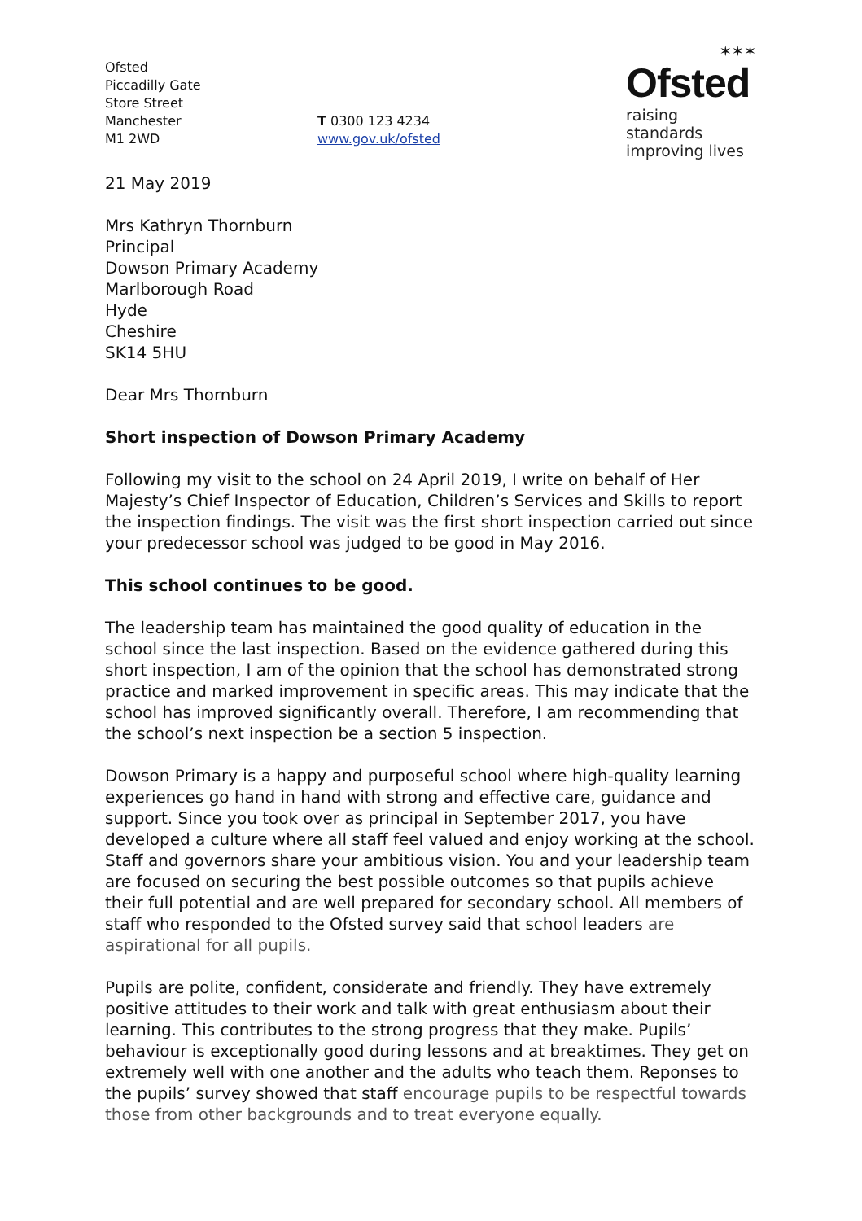Ofsted
Piccadilly Gate
Store Street
Manchester
M1 2WD
T 0300 123 4234
www.gov.uk/ofsted
✶✶✶
Ofsted
raising standards
improving lives
21 May 2019
Mrs Kathryn Thornburn
Principal
Dowson Primary Academy
Marlborough Road
Hyde
Cheshire
SK14 5HU
Dear Mrs Thornburn
Short inspection of Dowson Primary Academy
Following my visit to the school on 24 April 2019, I write on behalf of Her Majesty’s Chief Inspector of Education, Children’s Services and Skills to report the inspection findings. The visit was the first short inspection carried out since your predecessor school was judged to be good in May 2016.
This school continues to be good.
The leadership team has maintained the good quality of education in the school since the last inspection. Based on the evidence gathered during this short inspection, I am of the opinion that the school has demonstrated strong practice and marked improvement in specific areas. This may indicate that the school has improved significantly overall. Therefore, I am recommending that the school’s next inspection be a section 5 inspection.
Dowson Primary is a happy and purposeful school where high-quality learning experiences go hand in hand with strong and effective care, guidance and support. Since you took over as principal in September 2017, you have developed a culture where all staff feel valued and enjoy working at the school. Staff and governors share your ambitious vision. You and your leadership team are focused on securing the best possible outcomes so that pupils achieve their full potential and are well prepared for secondary school. All members of staff who responded to the Ofsted survey said that school leaders are aspirational for all pupils.
Pupils are polite, confident, considerate and friendly. They have extremely positive attitudes to their work and talk with great enthusiasm about their learning. This contributes to the strong progress that they make. Pupils’ behaviour is exceptionally good during lessons and at breaktimes. They get on extremely well with one another and the adults who teach them. Reponses to the pupils’ survey showed that staff encourage pupils to be respectful towards those from other backgrounds and to treat everyone equally.